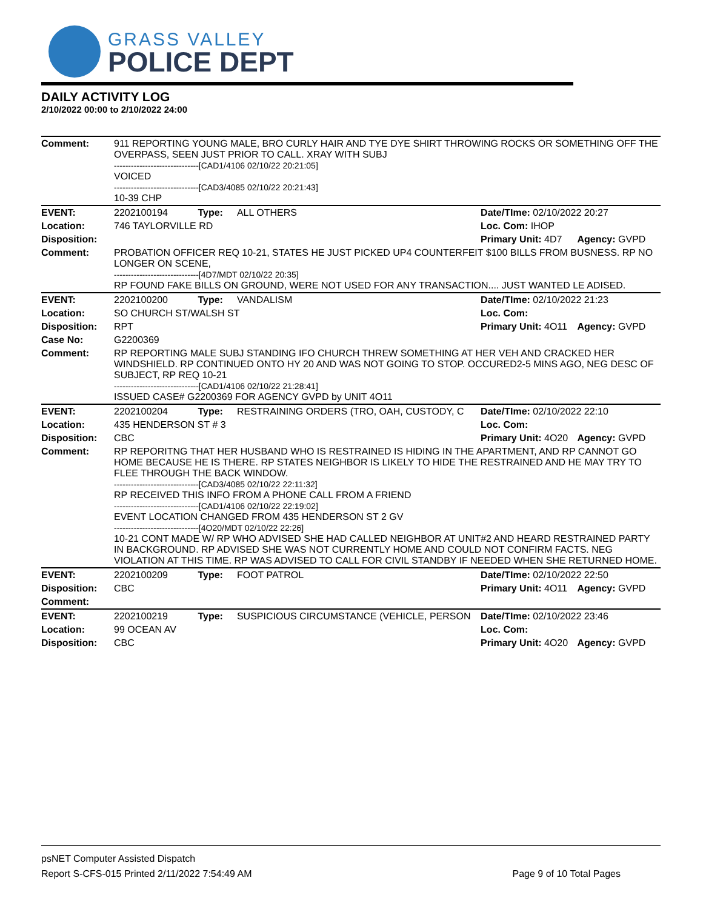GRASS VALLEY
POLICE DEPT
DAILY ACTIVITY LOG
2/10/2022 00:00 to 2/10/2022 24:00
| Comment: | 911 REPORTING YOUNG MALE, BRO CURLY HAIR AND TYE DYE SHIRT THROWING ROCKS OR SOMETHING OFF THE OVERPASS, SEEN JUST PRIOR TO CALL. XRAY WITH SUBJ ------------------------------[CAD1/4106 02/10/22 20:21:05] VOICED ------------------------------[CAD3/4085 02/10/22 20:21:43] 10-39 CHP | | | | |
| EVENT: | 2202100194 | Type: | ALL OTHERS | Date/TIme: 02/10/2022 20:27 | |
| Location: | 746 TAYLORVILLE RD | | | Loc. Com: IHOP | |
| Disposition: | | | | Primary Unit: 4D7 | Agency: GVPD |
| Comment: | PROBATION OFFICER REQ 10-21, STATES HE JUST PICKED UP4 COUNTERFEIT $100 BILLS FROM BUSNESS. RP NO LONGER ON SCENE, ------------------------------[4D7/MDT 02/10/22 20:35] RP FOUND FAKE BILLS ON GROUND, WERE NOT USED FOR ANY TRANSACTION.... JUST WANTED LE ADISED. | | | | |
| EVENT: | 2202100200 | Type: | VANDALISM | Date/TIme: 02/10/2022 21:23 | |
| Location: | SO CHURCH ST/WALSH ST | | | Loc. Com: | |
| Disposition: | RPT | | | Primary Unit: 4O11 | Agency: GVPD |
| Case No: | G2200369 | | | | |
| Comment: | RP REPORTING MALE SUBJ STANDING IFO CHURCH THREW SOMETHING AT HER VEH AND CRACKED HER WINDSHIELD. RP CONTINUED ONTO HY 20 AND WAS NOT GOING TO STOP. OCCURED2-5 MINS AGO, NEG DESC OF SUBJECT, RP REQ 10-21 ------------------------------[CAD1/4106 02/10/22 21:28:41] ISSUED CASE# G2200369 FOR AGENCY GVPD by UNIT 4O11 | | | | |
| EVENT: | 2202100204 | Type: | RESTRAINING ORDERS (TRO, OAH, CUSTODY, C | Date/TIme: 02/10/2022 22:10 | |
| Location: | 435 HENDERSON ST # 3 | | | Loc. Com: | |
| Disposition: | CBC | | | Primary Unit: 4O20 | Agency: GVPD |
| Comment: | RP REPORITNG THAT HER HUSBAND WHO IS RESTRAINED IS HIDING IN THE APARTMENT, AND RP CANNOT GO HOME BECAUSE HE IS THERE. RP STATES NEIGHBOR IS LIKELY TO HIDE THE RESTRAINED AND HE MAY TRY TO FLEE THROUGH THE BACK WINDOW. ------------------------------[CAD3/4085 02/10/22 22:11:32] RP RECEIVED THIS INFO FROM A PHONE CALL FROM A FRIEND ------------------------------[CAD1/4106 02/10/22 22:19:02] EVENT LOCATION CHANGED FROM 435 HENDERSON ST 2 GV ------------------------------[4O20/MDT 02/10/22 22:26] 10-21 CONT MADE W/ RP WHO ADVISED SHE HAD CALLED NEIGHBOR AT UNIT#2 AND HEARD RESTRAINED PARTY IN BACKGROUND. RP ADVISED SHE WAS NOT CURRENTLY HOME AND COULD NOT CONFIRM FACTS. NEG VIOLATION AT THIS TIME. RP WAS ADVISED TO CALL FOR CIVIL STANDBY IF NEEDED WHEN SHE RETURNED HOME. | | | | |
| EVENT: | 2202100209 | Type: | FOOT PATROL | Date/TIme: 02/10/2022 22:50 | |
| Disposition: | CBC | | | Primary Unit: 4O11 | Agency: GVPD |
| Comment: | | | | | |
| EVENT: | 2202100219 | Type: | SUSPICIOUS CIRCUMSTANCE (VEHICLE, PERSON | Date/TIme: 02/10/2022 23:46 | |
| Location: | 99 OCEAN AV | | | Loc. Com: | |
| Disposition: | CBC | | | Primary Unit: 4O20 | Agency: GVPD |
psNET Computer Assisted Dispatch
Report S-CFS-015 Printed 2/11/2022 7:54:49 AM Page 9 of 10 Total Pages